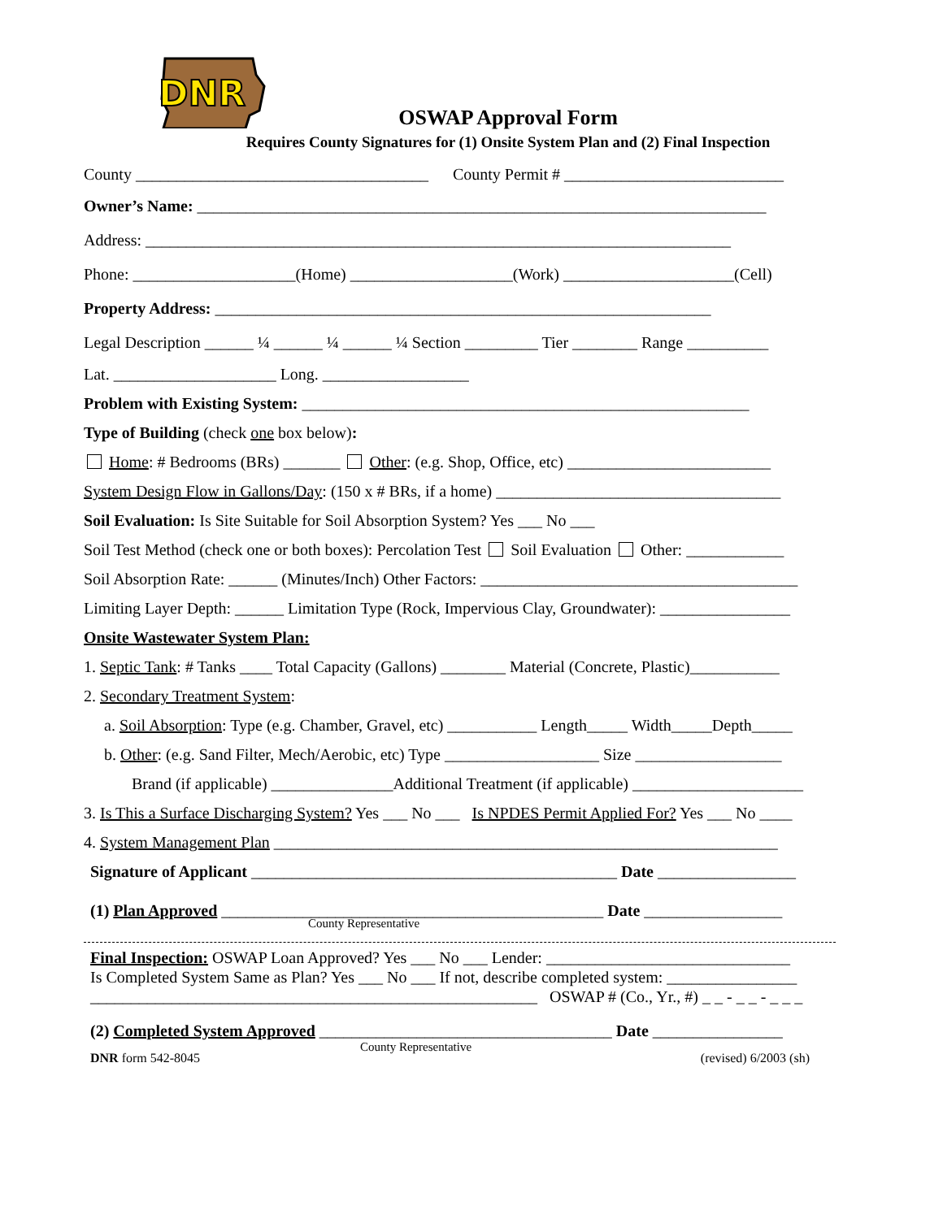DNR
OSWAP Approval Form
Requires County Signatures for (1) Onsite System Plan and (2) Final Inspection
County ____________________________________ County Permit # ___________________________
Owner’s Name: ______________________________________________________________________
Address: ________________________________________________________________________
Phone: ____________________(Home) ____________________(Work) _____________________(Cell)
Property Address: _____________________________________________________________
Legal Description ______ ¼ ______ ¼ ______ ¼ Section _________ Tier ________ Range __________
Lat. ____________________ Long. __________________
Problem with Existing System: _______________________________________________________
Type of Building (check one box below):
Home: # Bedrooms (BRs) _______ Other: (e.g. Shop, Office, etc) _________________________
System Design Flow in Gallons/Day: (150 x # BRs, if a home) ___________________________________
Soil Evaluation: Is Site Suitable for Soil Absorption System? Yes ___ No ___
Soil Test Method (check one or both boxes): Percolation Test Soil Evaluation Other: ____________
Soil Absorption Rate: ______ (Minutes/Inch) Other Factors: _______________________________________
Limiting Layer Depth: ______ Limitation Type (Rock, Impervious Clay, Groundwater): ________________
Onsite Wastewater System Plan:
1. Septic Tank: # Tanks ____ Total Capacity (Gallons) ________ Material (Concrete, Plastic)___________
2. Secondary Treatment System:
a. Soil Absorption: Type (e.g. Chamber, Gravel, etc) ___________ Length_____ Width_____Depth_____
b. Other: (e.g. Sand Filter, Mech/Aerobic, etc) Type ___________________ Size __________________
Brand (if applicable) _______________Additional Treatment (if applicable) _____________________
3. Is This a Surface Discharging System? Yes ___ No ___ Is NPDES Permit Applied For? Yes ___ No ____
4. System Management Plan ______________________________________________________________
Signature of Applicant _____________________________________________ Date _________________
(1) Plan Approved _______________________________________________ Date _________________
County Representative
Final Inspection: OSWAP Loan Approved? Yes ___ No ___ Lender: ______________________________
Is Completed System Same as Plan? Yes ___ No ___ If not, describe completed system: ________________
_______________________________________________________ OSWAP # (Co., Yr., #) _ _ - _ _ - _ _ _
(2) Completed System Approved ____________________________________ Date ________________
County Representative
DNR form 542-8045 (revised) 6/2003 (sh)